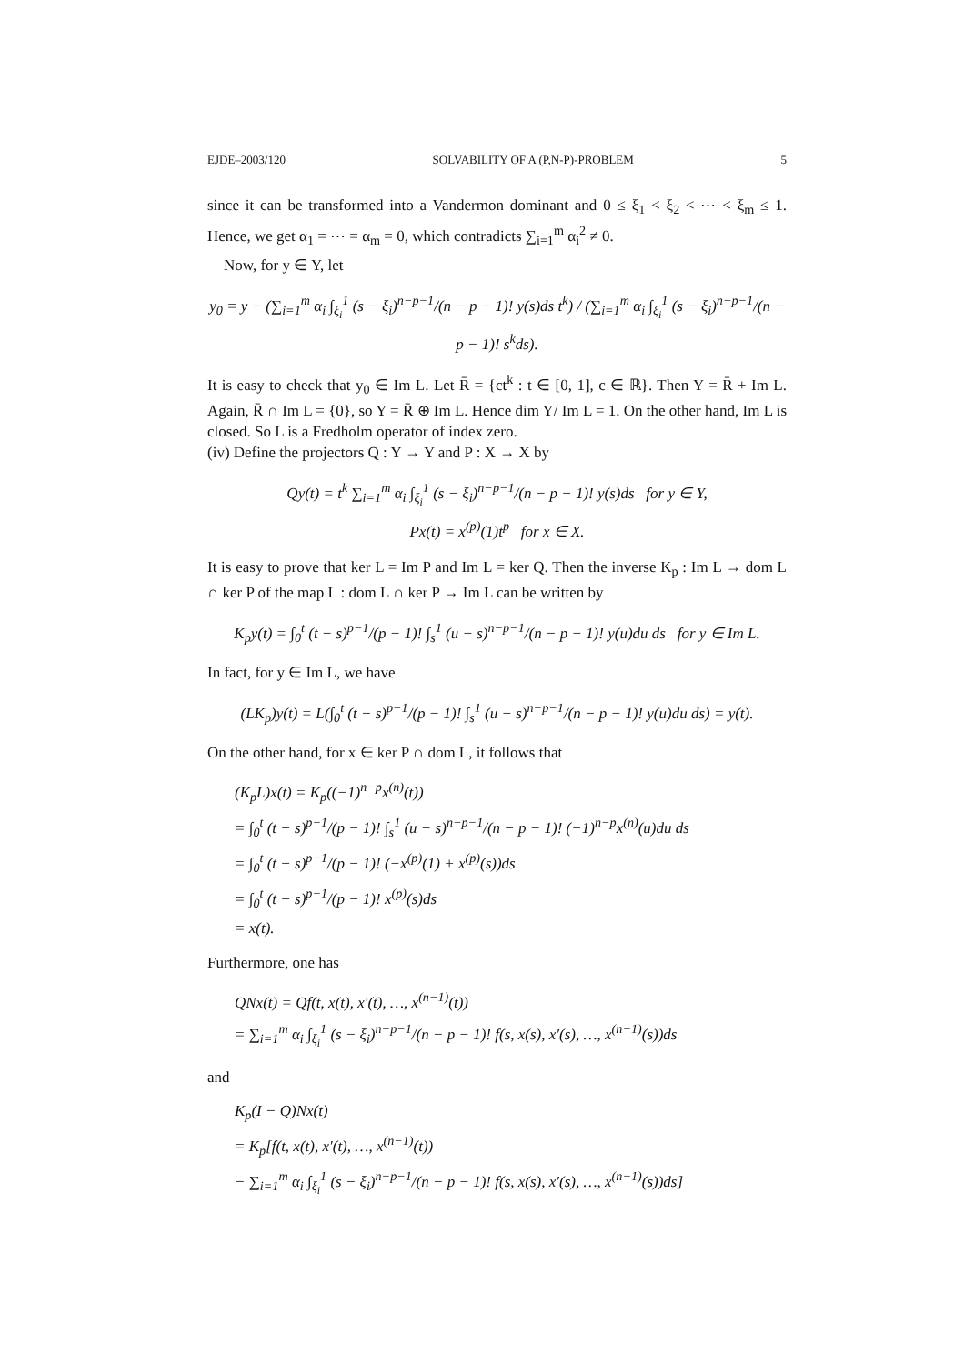EJDE–2003/120 SOLVABILITY OF A (P,N-P)-PROBLEM 5
since it can be transformed into a Vandermon dominant and 0 ≤ ξ<sub>1</sub> < ξ<sub>2</sub> < ⋯ < ξ<sub>m</sub> ≤ 1. Hence, we get α<sub>1</sub> = ⋯ = α<sub>m</sub> = 0, which contradicts ∑<sub>i=1</sub><sup>m</sup> α<sub>i</sub><sup>2</sup> ≠ 0.
Now, for y ∈ Y, let
y<sub>0</sub> = y − (∑<sub>i=1</sub><sup>m</sup> α<sub>i</sub> ∫<sub>ξ<sub>i</sub></sub><sup>1</sup> (s − ξ<sub>i</sub>)<sup>n−p−1</sup>/(n − p − 1)! y(s)ds t<sup>k</sup>) / (∑<sub>i=1</sub><sup>m</sup> α<sub>i</sub> ∫<sub>ξ<sub>i</sub></sub><sup>1</sup> (s − ξ<sub>i</sub>)<sup>n−p−1</sup>/(n − p − 1)! s<sup>k</sup>ds).
It is easy to check that y<sub>0</sub> ∈ Im L. Let R̄ = {ct<sup>k</sup> : t ∈ [0, 1], c ∈ ℝ}. Then Y = R̄ + Im L. Again, R̄ ∩ Im L = {0}, so Y = R̄ ⊕ Im L. Hence dim Y/ Im L = 1. On the other hand, Im L is closed. So L is a Fredholm operator of index zero.
(iv) Define the projectors Q : Y → Y and P : X → X by
Qy(t) = t<sup>k</sup> ∑<sub>i=1</sub><sup>m</sup> α<sub>i</sub> ∫<sub>ξ<sub>i</sub></sub><sup>1</sup> (s − ξ<sub>i</sub>)<sup>n−p−1</sup>/(n − p − 1)! y(s)ds for y ∈ Y,
Px(t) = x<sup>(p)</sup>(1)t<sup>p</sup> for x ∈ X.
It is easy to prove that ker L = Im P and Im L = ker Q. Then the inverse K<sub>p</sub> : Im L → dom L ∩ ker P of the map L : dom L ∩ ker P → Im L can be written by
K<sub>p</sub>y(t) = ∫<sub>0</sub><sup>t</sup> (t − s)<sup>p−1</sup>/(p − 1)! ∫<sub>s</sub><sup>1</sup> (u − s)<sup>n−p−1</sup>/(n − p − 1)! y(u)du ds for y ∈ Im L.
In fact, for y ∈ Im L, we have
(LK<sub>p</sub>)y(t) = L(∫<sub>0</sub><sup>t</sup> (t − s)<sup>p−1</sup>/(p − 1)! ∫<sub>s</sub><sup>1</sup> (u − s)<sup>n−p−1</sup>/(n − p − 1)! y(u)du ds) = y(t).
On the other hand, for x ∈ ker P ∩ dom L, it follows that
(K<sub>p</sub>L)x(t) = K<sub>p</sub>((−1)<sup>n−p</sup>x<sup>(n)</sup>(t))
= ∫<sub>0</sub><sup>t</sup> (t − s)<sup>p−1</sup>/(p − 1)! ∫<sub>s</sub><sup>1</sup> (u − s)<sup>n−p−1</sup>/(n − p − 1)! (−1)<sup>n−p</sup>x<sup>(n)</sup>(u)du ds
= ∫<sub>0</sub><sup>t</sup> (t − s)<sup>p−1</sup>/(p − 1)! (−x<sup>(p)</sup>(1) + x<sup>(p)</sup>(s))ds
= ∫<sub>0</sub><sup>t</sup> (t − s)<sup>p−1</sup>/(p − 1)! x<sup>(p)</sup>(s)ds
= x(t).
Furthermore, one has
QNx(t) = Qf(t, x(t), x′(t), …, x<sup>(n−1)</sup>(t))
= ∑<sub>i=1</sub><sup>m</sup> α<sub>i</sub> ∫<sub>ξ<sub>i</sub></sub><sup>1</sup> (s − ξ<sub>i</sub>)<sup>n−p−1</sup>/(n − p − 1)! f(s, x(s), x′(s), …, x<sup>(n−1)</sup>(s))ds
and
K<sub>p</sub>(I − Q)Nx(t)
= K<sub>p</sub>[f(t, x(t), x′(t), …, x<sup>(n−1)</sup>(t))
− ∑<sub>i=1</sub><sup>m</sup> α<sub>i</sub> ∫<sub>ξ<sub>i</sub></sub><sup>1</sup> (s − ξ<sub>i</sub>)<sup>n−p−1</sup>/(n − p − 1)! f(s, x(s), x′(s), …, x<sup>(n−1)</sup>(s))ds]